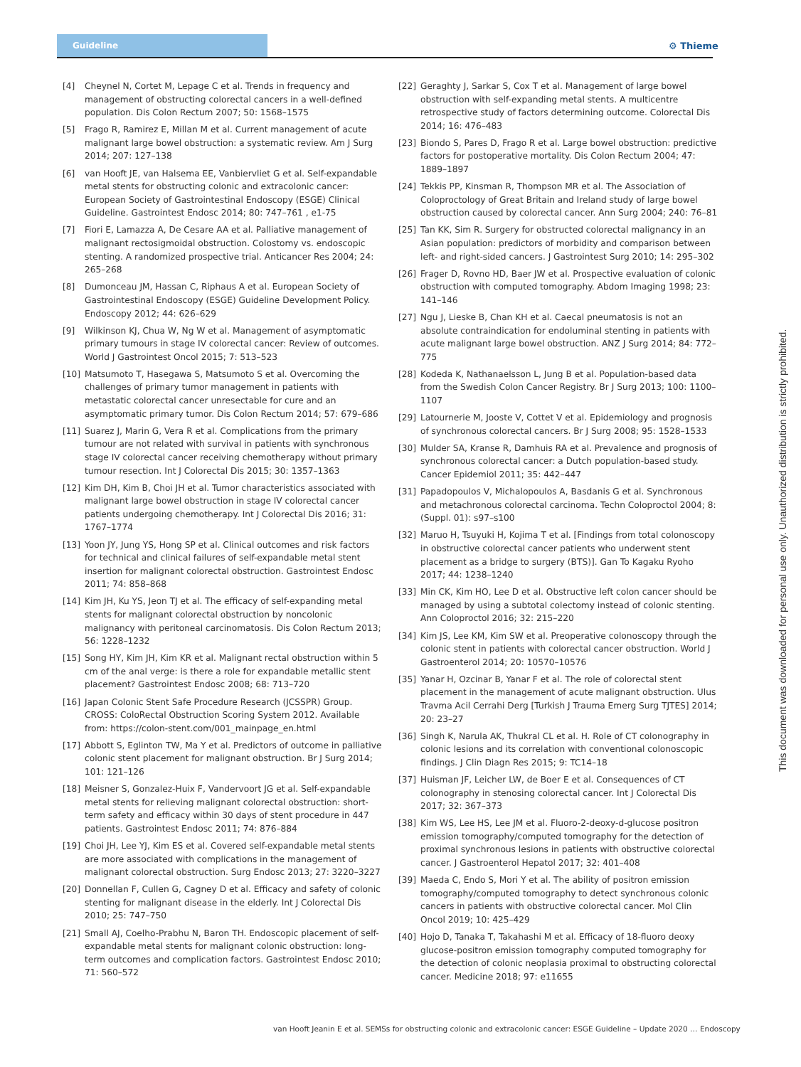Guideline ⚙ Thieme
[4] Cheynel N, Cortet M, Lepage C et al. Trends in frequency and management of obstructing colorectal cancers in a well-defined population. Dis Colon Rectum 2007; 50: 1568–1575
[5] Frago R, Ramirez E, Millan M et al. Current management of acute malignant large bowel obstruction: a systematic review. Am J Surg 2014; 207: 127–138
[6] van Hooft JE, van Halsema EE, Vanbiervliet G et al. Self-expandable metal stents for obstructing colonic and extracolonic cancer: European Society of Gastrointestinal Endoscopy (ESGE) Clinical Guideline. Gastrointest Endosc 2014; 80: 747–761 , e1-75
[7] Fiori E, Lamazza A, De Cesare AA et al. Palliative management of malignant rectosigmoidal obstruction. Colostomy vs. endoscopic stenting. A randomized prospective trial. Anticancer Res 2004; 24: 265–268
[8] Dumonceau JM, Hassan C, Riphaus A et al. European Society of Gastrointestinal Endoscopy (ESGE) Guideline Development Policy. Endoscopy 2012; 44: 626–629
[9] Wilkinson KJ, Chua W, Ng W et al. Management of asymptomatic primary tumours in stage IV colorectal cancer: Review of outcomes. World J Gastrointest Oncol 2015; 7: 513–523
[10] Matsumoto T, Hasegawa S, Matsumoto S et al. Overcoming the challenges of primary tumor management in patients with metastatic colorectal cancer unresectable for cure and an asymptomatic primary tumor. Dis Colon Rectum 2014; 57: 679–686
[11] Suarez J, Marin G, Vera R et al. Complications from the primary tumour are not related with survival in patients with synchronous stage IV colorectal cancer receiving chemotherapy without primary tumour resection. Int J Colorectal Dis 2015; 30: 1357–1363
[12] Kim DH, Kim B, Choi JH et al. Tumor characteristics associated with malignant large bowel obstruction in stage IV colorectal cancer patients undergoing chemotherapy. Int J Colorectal Dis 2016; 31: 1767–1774
[13] Yoon JY, Jung YS, Hong SP et al. Clinical outcomes and risk factors for technical and clinical failures of self-expandable metal stent insertion for malignant colorectal obstruction. Gastrointest Endosc 2011; 74: 858–868
[14] Kim JH, Ku YS, Jeon TJ et al. The efficacy of self-expanding metal stents for malignant colorectal obstruction by noncolonic malignancy with peritoneal carcinomatosis. Dis Colon Rectum 2013; 56: 1228–1232
[15] Song HY, Kim JH, Kim KR et al. Malignant rectal obstruction within 5 cm of the anal verge: is there a role for expandable metallic stent placement? Gastrointest Endosc 2008; 68: 713–720
[16] Japan Colonic Stent Safe Procedure Research (JCSSPR) Group. CROSS: ColoRectal Obstruction Scoring System 2012. Available from: https://colon-stent.com/001_mainpage_en.html
[17] Abbott S, Eglinton TW, Ma Y et al. Predictors of outcome in palliative colonic stent placement for malignant obstruction. Br J Surg 2014; 101: 121–126
[18] Meisner S, Gonzalez-Huix F, Vandervoort JG et al. Self-expandable metal stents for relieving malignant colorectal obstruction: short-term safety and efficacy within 30 days of stent procedure in 447 patients. Gastrointest Endosc 2011; 74: 876–884
[19] Choi JH, Lee YJ, Kim ES et al. Covered self-expandable metal stents are more associated with complications in the management of malignant colorectal obstruction. Surg Endosc 2013; 27: 3220–3227
[20] Donnellan F, Cullen G, Cagney D et al. Efficacy and safety of colonic stenting for malignant disease in the elderly. Int J Colorectal Dis 2010; 25: 747–750
[21] Small AJ, Coelho-Prabhu N, Baron TH. Endoscopic placement of self-expandable metal stents for malignant colonic obstruction: long-term outcomes and complication factors. Gastrointest Endosc 2010; 71: 560–572
[22] Geraghty J, Sarkar S, Cox T et al. Management of large bowel obstruction with self-expanding metal stents. A multicentre retrospective study of factors determining outcome. Colorectal Dis 2014; 16: 476–483
[23] Biondo S, Pares D, Frago R et al. Large bowel obstruction: predictive factors for postoperative mortality. Dis Colon Rectum 2004; 47: 1889–1897
[24] Tekkis PP, Kinsman R, Thompson MR et al. The Association of Coloproctology of Great Britain and Ireland study of large bowel obstruction caused by colorectal cancer. Ann Surg 2004; 240: 76–81
[25] Tan KK, Sim R. Surgery for obstructed colorectal malignancy in an Asian population: predictors of morbidity and comparison between left- and right-sided cancers. J Gastrointest Surg 2010; 14: 295–302
[26] Frager D, Rovno HD, Baer JW et al. Prospective evaluation of colonic obstruction with computed tomography. Abdom Imaging 1998; 23: 141–146
[27] Ngu J, Lieske B, Chan KH et al. Caecal pneumatosis is not an absolute contraindication for endoluminal stenting in patients with acute malignant large bowel obstruction. ANZ J Surg 2014; 84: 772–775
[28] Kodeda K, Nathanaelsson L, Jung B et al. Population-based data from the Swedish Colon Cancer Registry. Br J Surg 2013; 100: 1100–1107
[29] Latournerie M, Jooste V, Cottet V et al. Epidemiology and prognosis of synchronous colorectal cancers. Br J Surg 2008; 95: 1528–1533
[30] Mulder SA, Kranse R, Damhuis RA et al. Prevalence and prognosis of synchronous colorectal cancer: a Dutch population-based study. Cancer Epidemiol 2011; 35: 442–447
[31] Papadopoulos V, Michalopoulos A, Basdanis G et al. Synchronous and metachronous colorectal carcinoma. Techn Coloproctol 2004; 8: (Suppl. 01): s97–s100
[32] Maruo H, Tsuyuki H, Kojima T et al. [Findings from total colonoscopy in obstructive colorectal cancer patients who underwent stent placement as a bridge to surgery (BTS)]. Gan To Kagaku Ryoho 2017; 44: 1238–1240
[33] Min CK, Kim HO, Lee D et al. Obstructive left colon cancer should be managed by using a subtotal colectomy instead of colonic stenting. Ann Coloproctol 2016; 32: 215–220
[34] Kim JS, Lee KM, Kim SW et al. Preoperative colonoscopy through the colonic stent in patients with colorectal cancer obstruction. World J Gastroenterol 2014; 20: 10570–10576
[35] Yanar H, Ozcinar B, Yanar F et al. The role of colorectal stent placement in the management of acute malignant obstruction. Ulus Travma Acil Cerrahi Derg [Turkish J Trauma Emerg Surg TJTES] 2014; 20: 23–27
[36] Singh K, Narula AK, Thukral CL et al. H. Role of CT colonography in colonic lesions and its correlation with conventional colonoscopic findings. J Clin Diagn Res 2015; 9: TC14–18
[37] Huisman JF, Leicher LW, de Boer E et al. Consequences of CT colonography in stenosing colorectal cancer. Int J Colorectal Dis 2017; 32: 367–373
[38] Kim WS, Lee HS, Lee JM et al. Fluoro-2-deoxy-d-glucose positron emission tomography/computed tomography for the detection of proximal synchronous lesions in patients with obstructive colorectal cancer. J Gastroenterol Hepatol 2017; 32: 401–408
[39] Maeda C, Endo S, Mori Y et al. The ability of positron emission tomography/computed tomography to detect synchronous colonic cancers in patients with obstructive colorectal cancer. Mol Clin Oncol 2019; 10: 425–429
[40] Hojo D, Tanaka T, Takahashi M et al. Efficacy of 18-fluoro deoxy glucose-positron emission tomography computed tomography for the detection of colonic neoplasia proximal to obstructing colorectal cancer. Medicine 2018; 97: e11655
van Hooft Jeanin E et al. SEMSs for obstructing colonic and extracolonic cancer: ESGE Guideline – Update 2020 … Endoscopy
This document was downloaded for personal use only. Unauthorized distribution is strictly prohibited.